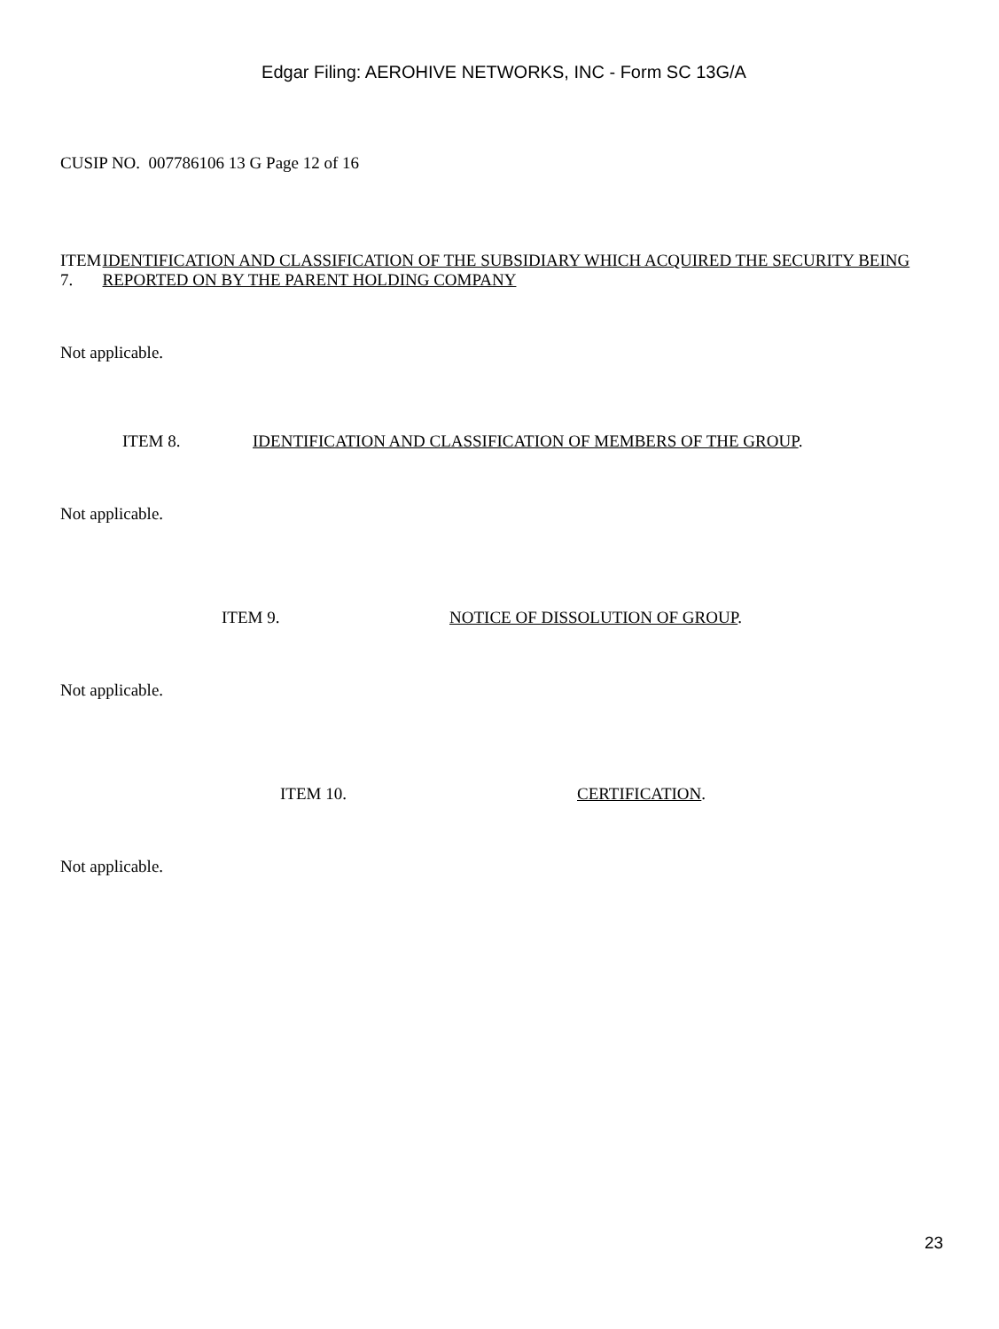Edgar Filing: AEROHIVE NETWORKS, INC - Form SC 13G/A
CUSIP NO. 007786106 13 G Page 12 of 16
ITEM 7.
IDENTIFICATION AND CLASSIFICATION OF THE SUBSIDIARY WHICH ACQUIRED THE SECURITY BEING REPORTED ON BY THE PARENT HOLDING COMPANY
Not applicable.
ITEM 8. IDENTIFICATION AND CLASSIFICATION OF MEMBERS OF THE GROUP.
Not applicable.
ITEM 9. NOTICE OF DISSOLUTION OF GROUP.
Not applicable.
ITEM 10. CERTIFICATION.
Not applicable.
23